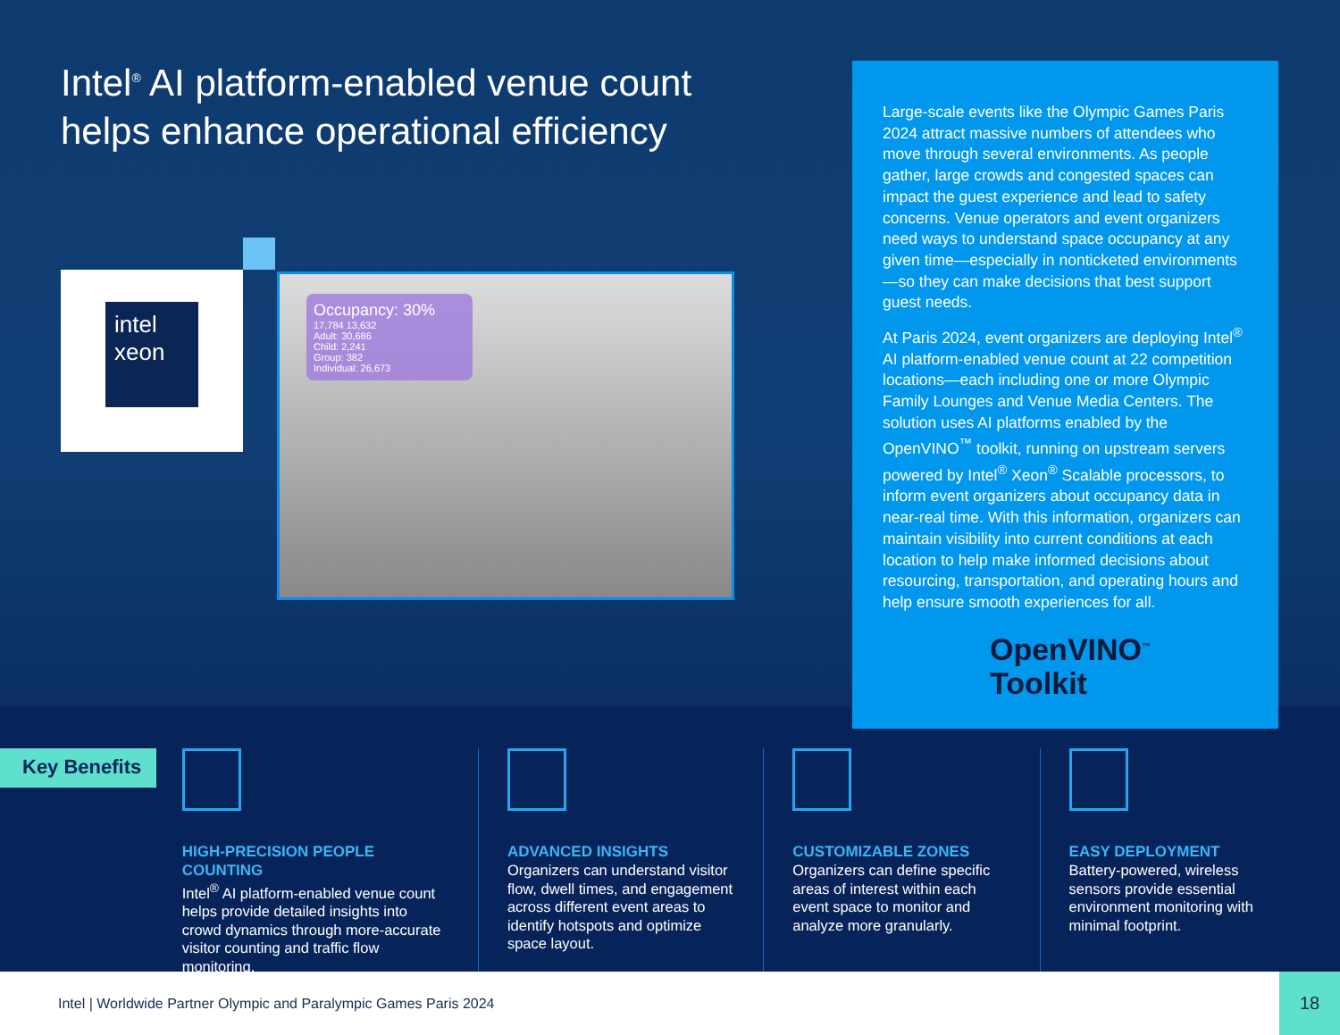Intel<sup>®</sup> AI platform-enabled venue count helps enhance operational efficiency
intel
xeon
Occupancy: 30% 17,784 13,632
Adult: 30,686
Child: 2,241
Group: 382
Individual: 26,673
Large-scale events like the Olympic Games Paris 2024 attract massive numbers of attendees who move through several environments. As people gather, large crowds and congested spaces can impact the guest experience and lead to safety concerns. Venue operators and event organizers need ways to understand space occupancy at any given time—especially in nonticketed environments—so they can make decisions that best support guest needs.
At Paris 2024, event organizers are deploying Intel<sup>®</sup> AI platform-enabled venue count at 22 competition locations—each including one or more Olympic Family Lounges and Venue Media Centers. The solution uses AI platforms enabled by the OpenVINO<sup>™</sup> toolkit, running on upstream servers powered by Intel<sup>®</sup> Xeon<sup>®</sup> Scalable processors, to inform event organizers about occupancy data in near-real time. With this information, organizers can maintain visibility into current conditions at each location to help make informed decisions about resourcing, transportation, and operating hours and help ensure smooth experiences for all.
OpenVINO<sup>™</sup>
Toolkit
Key Benefits
HIGH-PRECISION PEOPLE COUNTING
Intel<sup>®</sup> AI platform-enabled venue count helps provide detailed insights into crowd dynamics through more-accurate visitor counting and traffic flow monitoring.
ADVANCED INSIGHTS
Organizers can understand visitor flow, dwell times, and engagement across different event areas to identify hotspots and optimize space layout.
CUSTOMIZABLE ZONES
Organizers can define specific areas of interest within each event space to monitor and analyze more granularly.
EASY DEPLOYMENT
Battery-powered, wireless sensors provide essential environment monitoring with minimal footprint.
Intel | Worldwide Partner Olympic and Paralympic Games Paris 2024
18